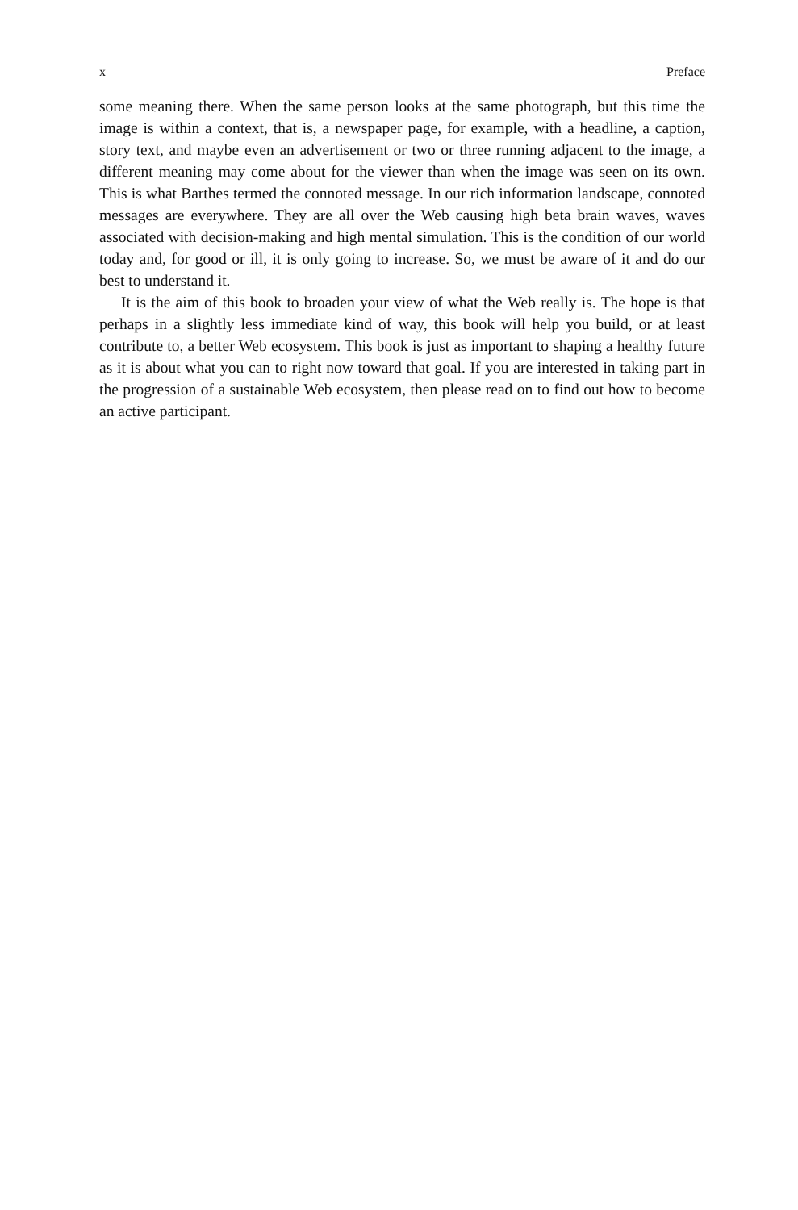x Preface
some meaning there. When the same person looks at the same photograph, but this time the image is within a context, that is, a newspaper page, for example, with a headline, a caption, story text, and maybe even an advertisement or two or three running adjacent to the image, a different meaning may come about for the viewer than when the image was seen on its own. This is what Barthes termed the connoted message. In our rich information landscape, connoted messages are everywhere. They are all over the Web causing high beta brain waves, waves associated with decision-making and high mental simulation. This is the condition of our world today and, for good or ill, it is only going to increase. So, we must be aware of it and do our best to understand it.
It is the aim of this book to broaden your view of what the Web really is. The hope is that perhaps in a slightly less immediate kind of way, this book will help you build, or at least contribute to, a better Web ecosystem. This book is just as important to shaping a healthy future as it is about what you can to right now toward that goal. If you are interested in taking part in the progression of a sustainable Web ecosystem, then please read on to find out how to become an active participant.